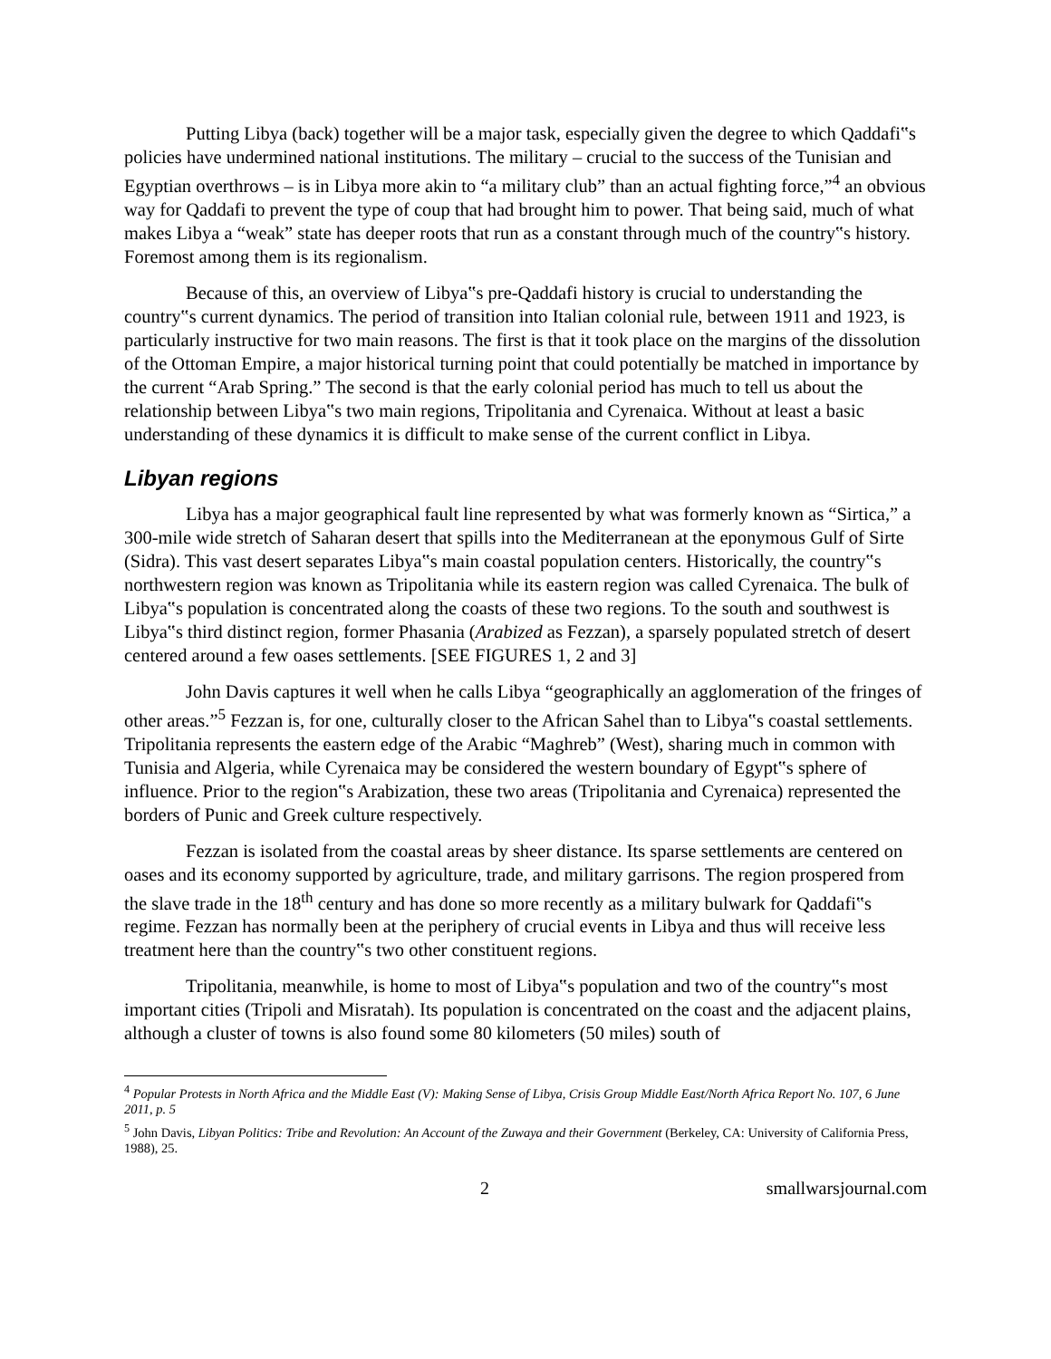Putting Libya (back) together will be a major task, especially given the degree to which Qaddafi‟s policies have undermined national institutions. The military – crucial to the success of the Tunisian and Egyptian overthrows – is in Libya more akin to “a military club” than an actual fighting force,”<sup>4</sup> an obvious way for Qaddafi to prevent the type of coup that had brought him to power. That being said, much of what makes Libya a “weak” state has deeper roots that run as a constant through much of the country‟s history. Foremost among them is its regionalism.
Because of this, an overview of Libya‟s pre-Qaddafi history is crucial to understanding the country‟s current dynamics. The period of transition into Italian colonial rule, between 1911 and 1923, is particularly instructive for two main reasons. The first is that it took place on the margins of the dissolution of the Ottoman Empire, a major historical turning point that could potentially be matched in importance by the current “Arab Spring.” The second is that the early colonial period has much to tell us about the relationship between Libya‟s two main regions, Tripolitania and Cyrenaica. Without at least a basic understanding of these dynamics it is difficult to make sense of the current conflict in Libya.
Libyan regions
Libya has a major geographical fault line represented by what was formerly known as “Sirtica,” a 300-mile wide stretch of Saharan desert that spills into the Mediterranean at the eponymous Gulf of Sirte (Sidra). This vast desert separates Libya‟s main coastal population centers. Historically, the country‟s northwestern region was known as Tripolitania while its eastern region was called Cyrenaica. The bulk of Libya‟s population is concentrated along the coasts of these two regions. To the south and southwest is Libya‟s third distinct region, former Phasania (Arabized as Fezzan), a sparsely populated stretch of desert centered around a few oases settlements. [SEE FIGURES 1, 2 and 3]
John Davis captures it well when he calls Libya “geographically an agglomeration of the fringes of other areas.”<sup>5</sup> Fezzan is, for one, culturally closer to the African Sahel than to Libya‟s coastal settlements. Tripolitania represents the eastern edge of the Arabic “Maghreb” (West), sharing much in common with Tunisia and Algeria, while Cyrenaica may be considered the western boundary of Egypt‟s sphere of influence. Prior to the region‟s Arabization, these two areas (Tripolitania and Cyrenaica) represented the borders of Punic and Greek culture respectively.
Fezzan is isolated from the coastal areas by sheer distance. Its sparse settlements are centered on oases and its economy supported by agriculture, trade, and military garrisons. The region prospered from the slave trade in the 18<sup>th</sup> century and has done so more recently as a military bulwark for Qaddafi‟s regime. Fezzan has normally been at the periphery of crucial events in Libya and thus will receive less treatment here than the country‟s two other constituent regions.
Tripolitania, meanwhile, is home to most of Libya‟s population and two of the country‟s most important cities (Tripoli and Misratah). Its population is concentrated on the coast and the adjacent plains, although a cluster of towns is also found some 80 kilometers (50 miles) south of
<sup>4</sup> Popular Protests in North Africa and the Middle East (V): Making Sense of Libya, Crisis Group Middle East/North Africa Report No. 107, 6 June 2011, p. 5
<sup>5</sup> John Davis, Libyan Politics: Tribe and Revolution: An Account of the Zuwaya and their Government (Berkeley, CA: University of California Press, 1988), 25.
2 smallwarsjournal.com